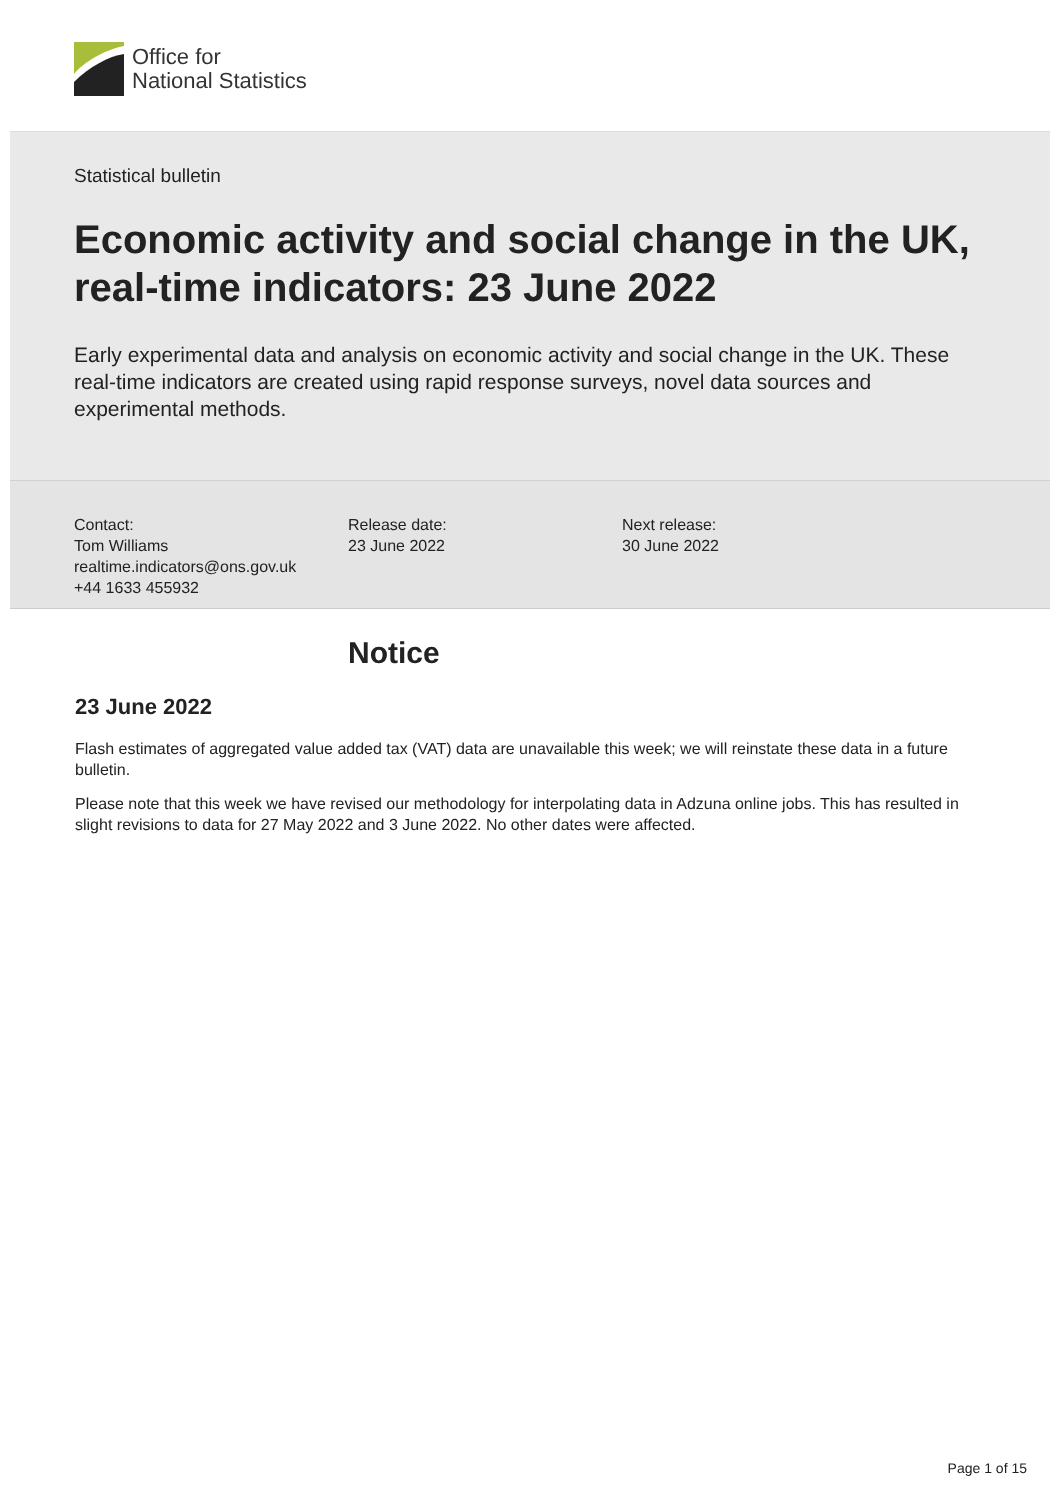Office for
National Statistics
Statistical bulletin
Economic activity and social change in the UK, real-time indicators: 23 June 2022
Early experimental data and analysis on economic activity and social change in the UK. These real-time indicators are created using rapid response surveys, novel data sources and experimental methods.
Contact:
Tom Williams
realtime.indicators@ons.gov.uk
+44 1633 455932
Release date:
23 June 2022
Next release:
30 June 2022
Notice
23 June 2022
Flash estimates of aggregated value added tax (VAT) data are unavailable this week; we will reinstate these data in a future bulletin.
Please note that this week we have revised our methodology for interpolating data in Adzuna online jobs. This has resulted in slight revisions to data for 27 May 2022 and 3 June 2022. No other dates were affected.
Page 1 of 15